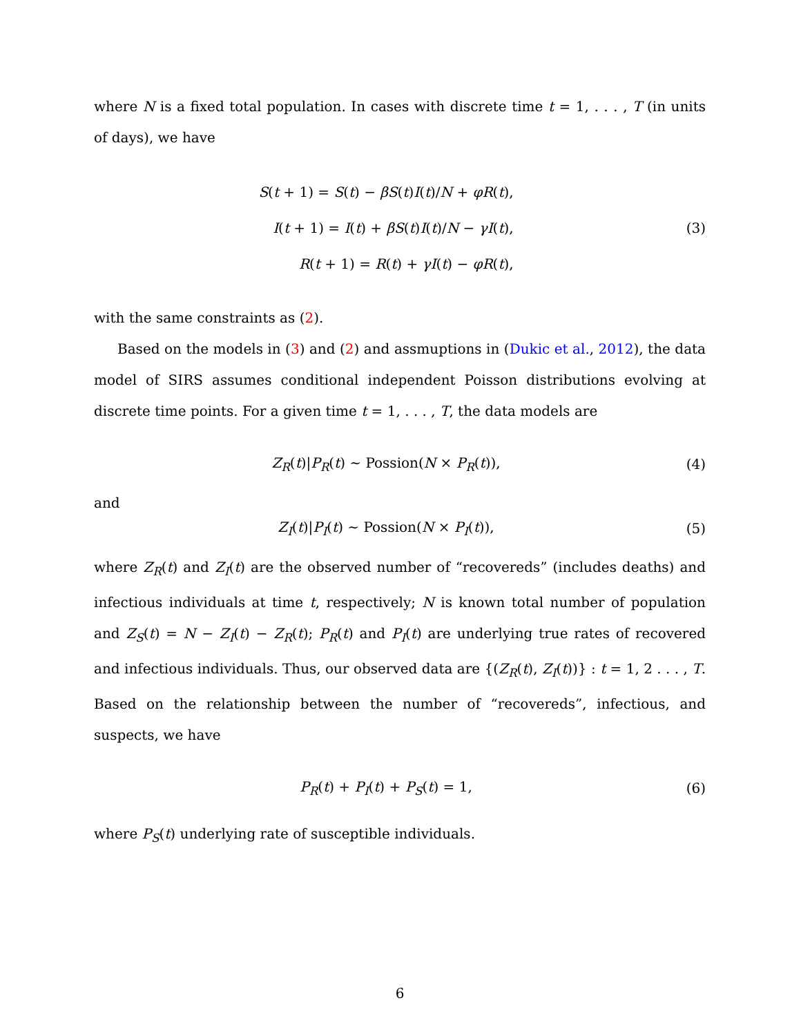where N is a fixed total population. In cases with discrete time t = 1, . . . , T (in units of days), we have
S(t + 1) = S(t) − βS(t)I(t)/N + φR(t),
I(t + 1) = I(t) + βS(t)I(t)/N − γI(t),
R(t + 1) = R(t) + γI(t) − φR(t),
(3)
with the same constraints as (2).
Based on the models in (3) and (2) and assmuptions in (Dukic et al., 2012), the data model of SIRS assumes conditional independent Poisson distributions evolving at discrete time points. For a given time t = 1, . . . , T, the data models are
Z<sub>R</sub>(t)|P<sub>R</sub>(t) ∼ Possion(N × P<sub>R</sub>(t)),
(4)
and
Z<sub>I</sub>(t)|P<sub>I</sub>(t) ∼ Possion(N × P<sub>I</sub>(t)),
(5)
where Z<sub>R</sub>(t) and Z<sub>I</sub>(t) are the observed number of “recovereds” (includes deaths) and infectious individuals at time t, respectively; N is known total number of population and Z<sub>S</sub>(t) = N − Z<sub>I</sub>(t) − Z<sub>R</sub>(t); P<sub>R</sub>(t) and P<sub>I</sub>(t) are underlying true rates of recovered and infectious individuals. Thus, our observed data are {(Z<sub>R</sub>(t), Z<sub>I</sub>(t))} : t = 1, 2 . . . , T. Based on the relationship between the number of “recovereds”, infectious, and suspects, we have
P<sub>R</sub>(t) + P<sub>I</sub>(t) + P<sub>S</sub>(t) = 1, (6)
where P<sub>S</sub>(t) underlying rate of susceptible individuals.
6